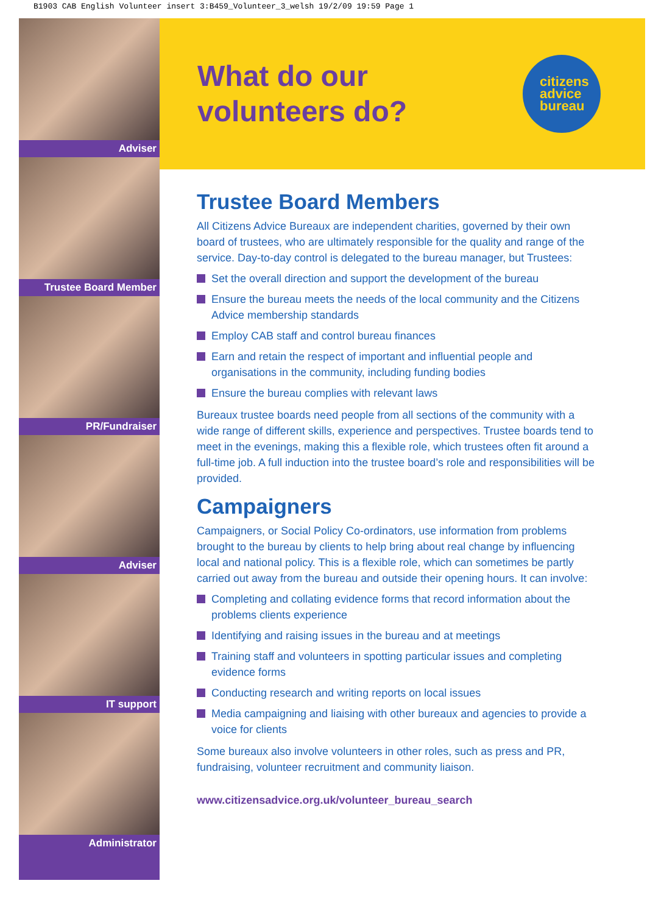B1903 CAB English Volunteer insert 3:B459_Volunteer_3_welsh 19/2/09 19:59 Page 1
Adviser
Trustee Board Member
PR/Fundraiser
Adviser
IT support
Administrator
What do our
volunteers do?
citizens
advice
bureau
Trustee Board Members
All Citizens Advice Bureaux are independent charities, governed by their own board of trustees, who are ultimately responsible for the quality and range of the service. Day-to-day control is delegated to the bureau manager, but Trustees:
Set the overall direction and support the development of the bureau
Ensure the bureau meets the needs of the local community and the Citizens Advice membership standards
Employ CAB staff and control bureau finances
Earn and retain the respect of important and influential people and organisations in the community, including funding bodies
Ensure the bureau complies with relevant laws
Bureaux trustee boards need people from all sections of the community with a wide range of different skills, experience and perspectives. Trustee boards tend to meet in the evenings, making this a flexible role, which trustees often fit around a full-time job. A full induction into the trustee board’s role and responsibilities will be provided.
Campaigners
Campaigners, or Social Policy Co-ordinators, use information from problems brought to the bureau by clients to help bring about real change by influencing local and national policy. This is a flexible role, which can sometimes be partly carried out away from the bureau and outside their opening hours. It can involve:
Completing and collating evidence forms that record information about the problems clients experience
Identifying and raising issues in the bureau and at meetings
Training staff and volunteers in spotting particular issues and completing evidence forms
Conducting research and writing reports on local issues
Media campaigning and liaising with other bureaux and agencies to provide a voice for clients
Some bureaux also involve volunteers in other roles, such as press and PR, fundraising, volunteer recruitment and community liaison.
www.citizensadvice.org.uk/volunteer_bureau_search